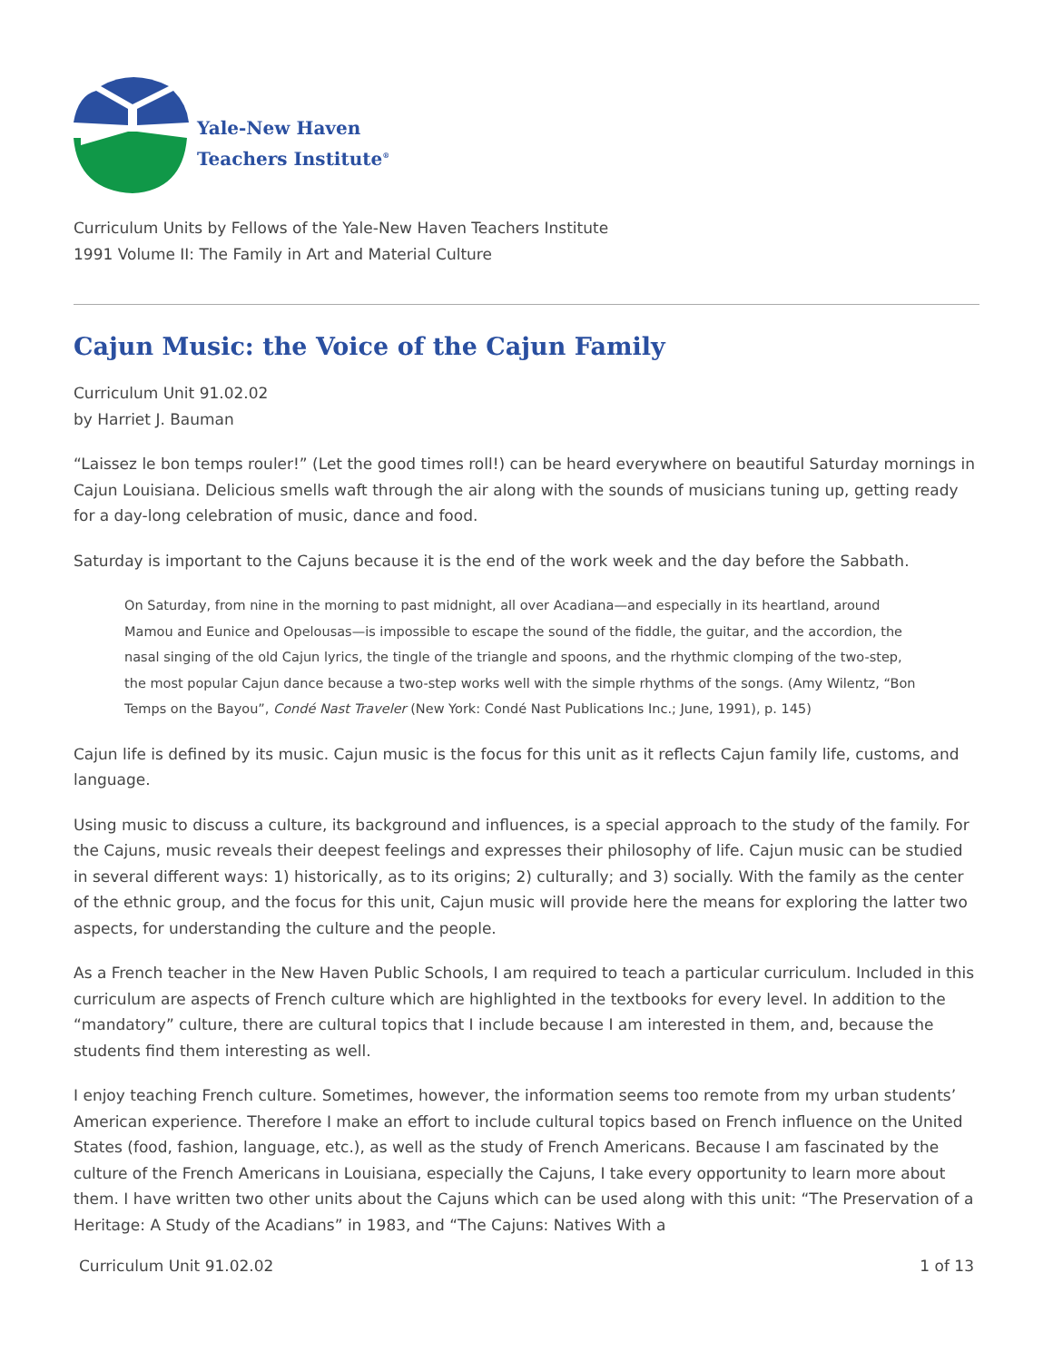Yale-New Haven
Teachers Institute<sup>®</sup>
Curriculum Units by Fellows of the Yale-New Haven Teachers Institute
1991 Volume II: The Family in Art and Material Culture
Cajun Music: the Voice of the Cajun Family
Curriculum Unit 91.02.02
by Harriet J. Bauman
“Laissez le bon temps rouler!” (Let the good times roll!) can be heard everywhere on beautiful Saturday mornings in Cajun Louisiana. Delicious smells waft through the air along with the sounds of musicians tuning up, getting ready for a day-long celebration of music, dance and food.
Saturday is important to the Cajuns because it is the end of the work week and the day before the Sabbath.
On Saturday, from nine in the morning to past midnight, all over Acadiana—and especially in its heartland, around Mamou and Eunice and Opelousas—is impossible to escape the sound of the fiddle, the guitar, and the accordion, the nasal singing of the old Cajun lyrics, the tingle of the triangle and spoons, and the rhythmic clomping of the two-step, the most popular Cajun dance because a two-step works well with the simple rhythms of the songs. (Amy Wilentz, “Bon Temps on the Bayou”, Condé Nast Traveler (New York: Condé Nast Publications Inc.; June, 1991), p. 145)
Cajun life is defined by its music. Cajun music is the focus for this unit as it reflects Cajun family life, customs, and language.
Using music to discuss a culture, its background and influences, is a special approach to the study of the family. For the Cajuns, music reveals their deepest feelings and expresses their philosophy of life. Cajun music can be studied in several different ways: 1) historically, as to its origins; 2) culturally; and 3) socially. With the family as the center of the ethnic group, and the focus for this unit, Cajun music will provide here the means for exploring the latter two aspects, for understanding the culture and the people.
As a French teacher in the New Haven Public Schools, I am required to teach a particular curriculum. Included in this curriculum are aspects of French culture which are highlighted in the textbooks for every level. In addition to the “mandatory” culture, there are cultural topics that I include because I am interested in them, and, because the students find them interesting as well.
I enjoy teaching French culture. Sometimes, however, the information seems too remote from my urban students’ American experience. Therefore I make an effort to include cultural topics based on French influence on the United States (food, fashion, language, etc.), as well as the study of French Americans. Because I am fascinated by the culture of the French Americans in Louisiana, especially the Cajuns, I take every opportunity to learn more about them. I have written two other units about the Cajuns which can be used along with this unit: “The Preservation of a Heritage: A Study of the Acadians” in 1983, and “The Cajuns: Natives With a
Curriculum Unit 91.02.02 1 of 13